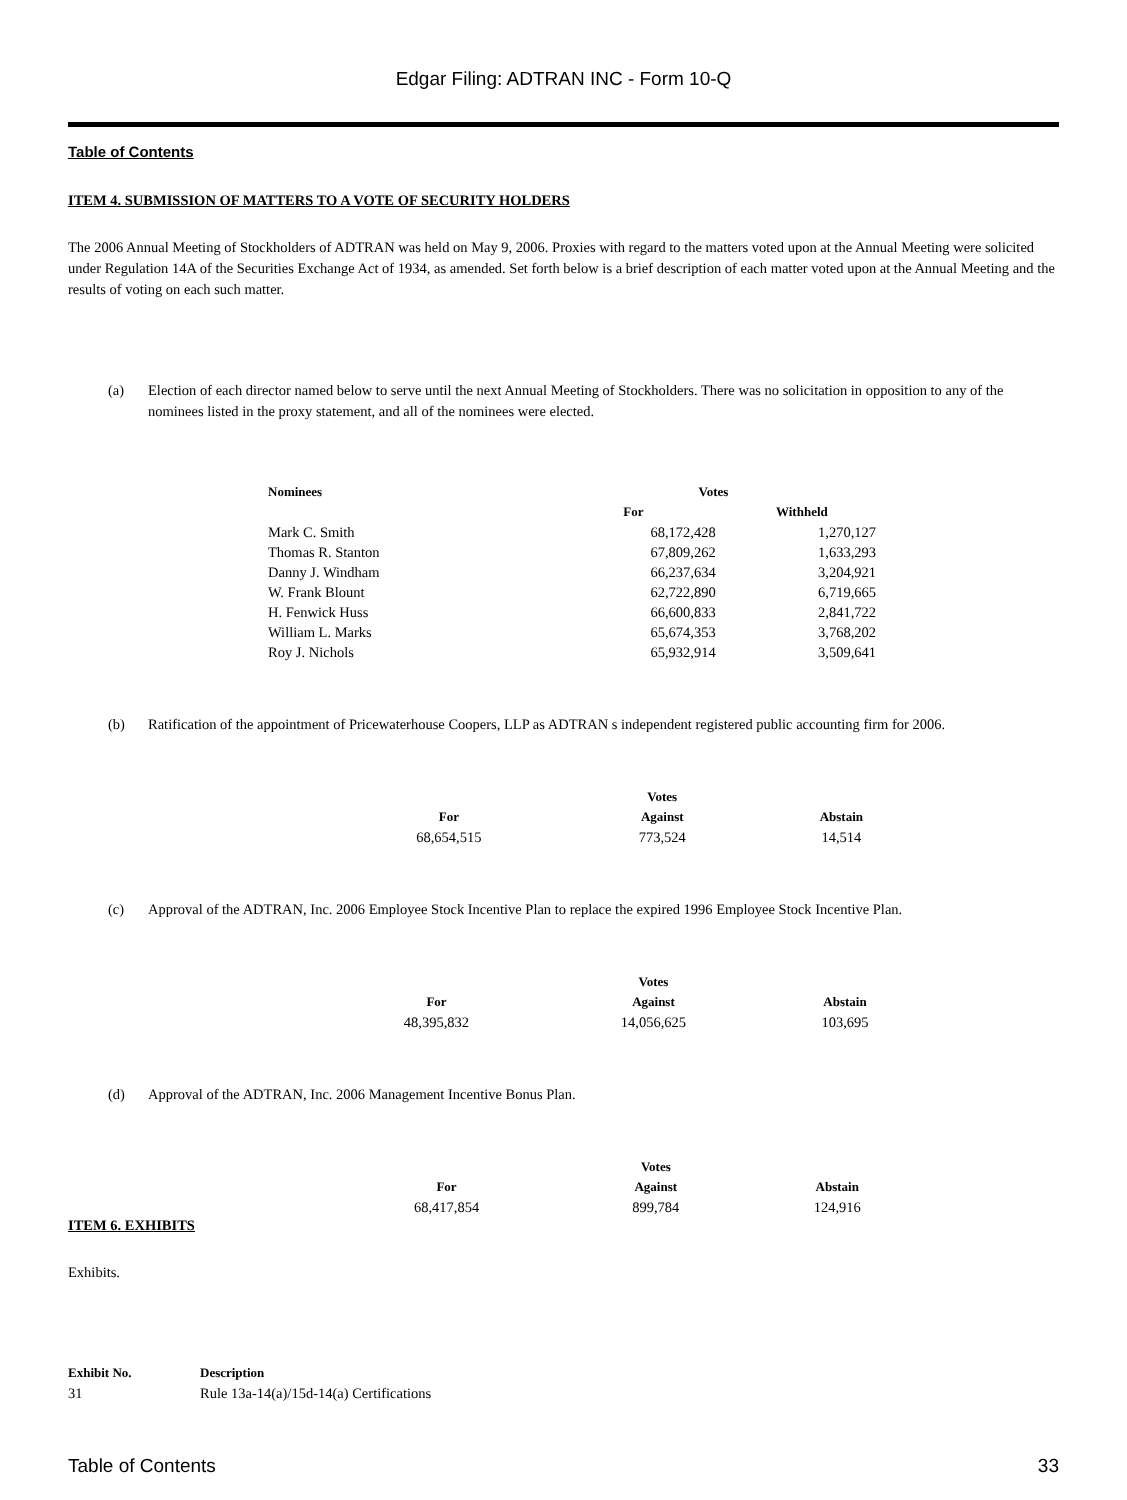Edgar Filing: ADTRAN INC - Form 10-Q
Table of Contents
ITEM 4. SUBMISSION OF MATTERS TO A VOTE OF SECURITY HOLDERS
The 2006 Annual Meeting of Stockholders of ADTRAN was held on May 9, 2006. Proxies with regard to the matters voted upon at the Annual Meeting were solicited under Regulation 14A of the Securities Exchange Act of 1934, as amended. Set forth below is a brief description of each matter voted upon at the Annual Meeting and the results of voting on each such matter.
(a) Election of each director named below to serve until the next Annual Meeting of Stockholders. There was no solicitation in opposition to any of the nominees listed in the proxy statement, and all of the nominees were elected.
| Nominees | Votes | |
| --- | --- | --- |
| | For | Withheld |
| Mark C. Smith | 68,172,428 | 1,270,127 |
| Thomas R. Stanton | 67,809,262 | 1,633,293 |
| Danny J. Windham | 66,237,634 | 3,204,921 |
| W. Frank Blount | 62,722,890 | 6,719,665 |
| H. Fenwick Huss | 66,600,833 | 2,841,722 |
| William L. Marks | 65,674,353 | 3,768,202 |
| Roy J. Nichols | 65,932,914 | 3,509,641 |
(b) Ratification of the appointment of Pricewaterhouse Coopers, LLP as ADTRAN s independent registered public accounting firm for 2006.
| | Votes | |
| --- | --- | --- |
| For | Against | Abstain |
| 68,654,515 | 773,524 | 14,514 |
(c) Approval of the ADTRAN, Inc. 2006 Employee Stock Incentive Plan to replace the expired 1996 Employee Stock Incentive Plan.
| | Votes | |
| --- | --- | --- |
| For | Against | Abstain |
| 48,395,832 | 14,056,625 | 103,695 |
(d) Approval of the ADTRAN, Inc. 2006 Management Incentive Bonus Plan.
| | Votes | |
| --- | --- | --- |
| For | Against | Abstain |
| 68,417,854 | 899,784 | 124,916 |
ITEM 6. EXHIBITS
Exhibits.
| Exhibit No. | Description |
| --- | --- |
| 31 | Rule 13a-14(a)/15d-14(a) Certifications |
Table of Contents 33